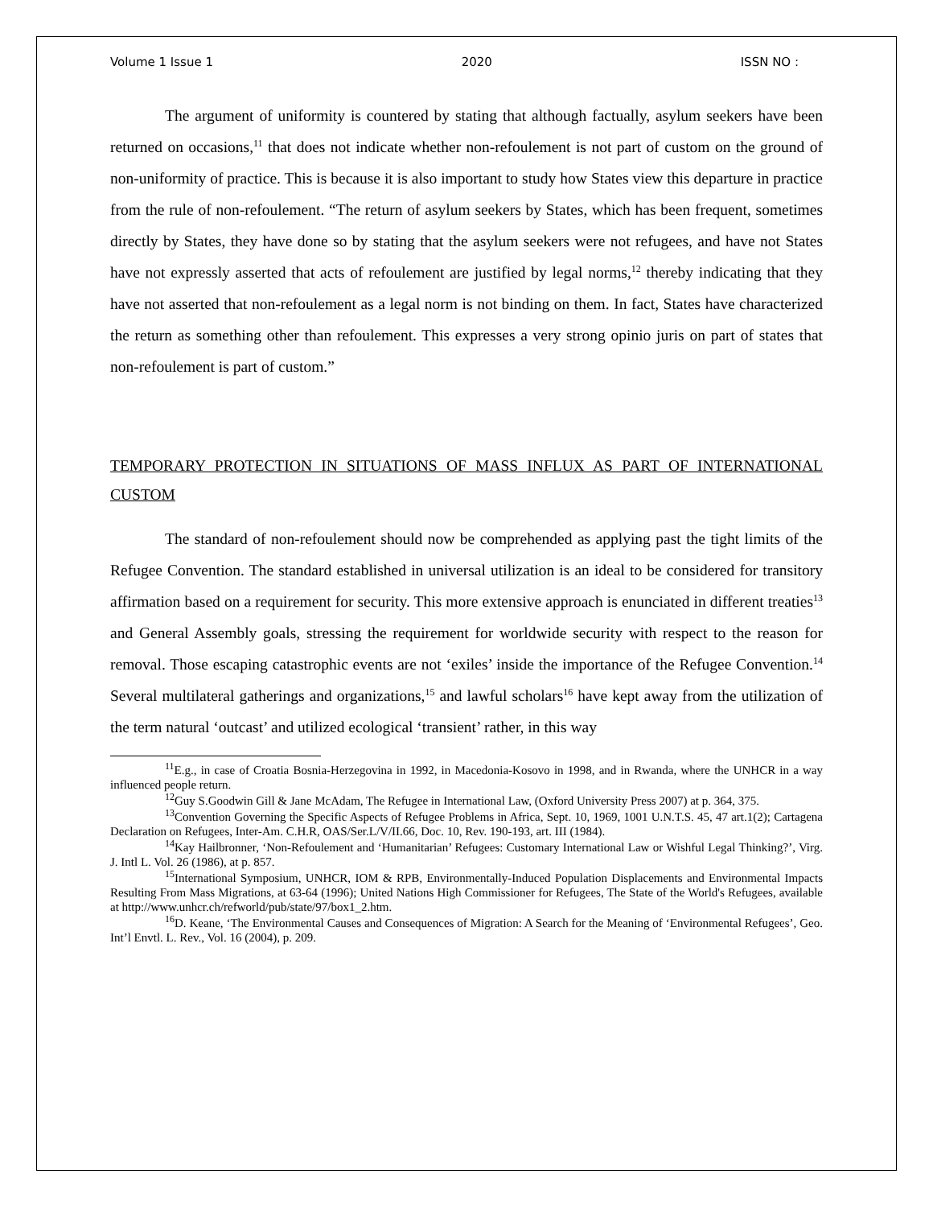Volume 1 Issue 1 2020 ISSN NO :
The argument of uniformity is countered by stating that although factually, asylum seekers have been returned on occasions,<sup>11</sup> that does not indicate whether non-refoulement is not part of custom on the ground of non-uniformity of practice. This is because it is also important to study how States view this departure in practice from the rule of non-refoulement. “The return of asylum seekers by States, which has been frequent, sometimes directly by States, they have done so by stating that the asylum seekers were not refugees, and have not States have not expressly asserted that acts of refoulement are justified by legal norms,<sup>12</sup> thereby indicating that they have not asserted that non-refoulement as a legal norm is not binding on them. In fact, States have characterized the return as something other than refoulement. This expresses a very strong opinio juris on part of states that non-refoulement is part of custom.”
TEMPORARY PROTECTION IN SITUATIONS OF MASS INFLUX AS PART OF INTERNATIONAL CUSTOM
The standard of non-refoulement should now be comprehended as applying past the tight limits of the Refugee Convention. The standard established in universal utilization is an ideal to be considered for transitory affirmation based on a requirement for security. This more extensive approach is enunciated in different treaties<sup>13</sup> and General Assembly goals, stressing the requirement for worldwide security with respect to the reason for removal. Those escaping catastrophic events are not ‘exiles’ inside the importance of the Refugee Convention.<sup>14</sup> Several multilateral gatherings and organizations,<sup>15</sup> and lawful scholars<sup>16</sup> have kept away from the utilization of the term natural ‘outcast’ and utilized ecological ‘transient’ rather, in this way
<sup>11</sup> E.g., in case of Croatia Bosnia-Herzegovina in 1992, in Macedonia-Kosovo in 1998, and in Rwanda, where the UNHCR in a way influenced people return.
<sup>12</sup> Guy S.Goodwin Gill & Jane McAdam, The Refugee in International Law, (Oxford University Press 2007) at p. 364, 375.
<sup>13</sup> Convention Governing the Specific Aspects of Refugee Problems in Africa, Sept. 10, 1969, 1001 U.N.T.S. 45, 47 art.1(2); Cartagena Declaration on Refugees, Inter-Am. C.H.R, OAS/Ser.L/V/II.66, Doc. 10, Rev. 190-193, art. III (1984).
<sup>14</sup> Kay Hailbronner, ‘Non-Refoulement and ‘Humanitarian’ Refugees: Customary International Law or Wishful Legal Thinking?’, Virg. J. Intl L. Vol. 26 (1986), at p. 857.
<sup>15</sup> International Symposium, UNHCR, IOM & RPB, Environmentally-Induced Population Displacements and Environmental Impacts Resulting From Mass Migrations, at 63-64 (1996); United Nations High Commissioner for Refugees, The State of the World's Refugees, available at http://www.unhcr.ch/refworld/pub/state/97/box1_2.htm.
<sup>16</sup> D. Keane, ‘The Environmental Causes and Consequences of Migration: A Search for the Meaning of ‘Environmental Refugees’, Geo. Int’l Envtl. L. Rev., Vol. 16 (2004), p. 209.